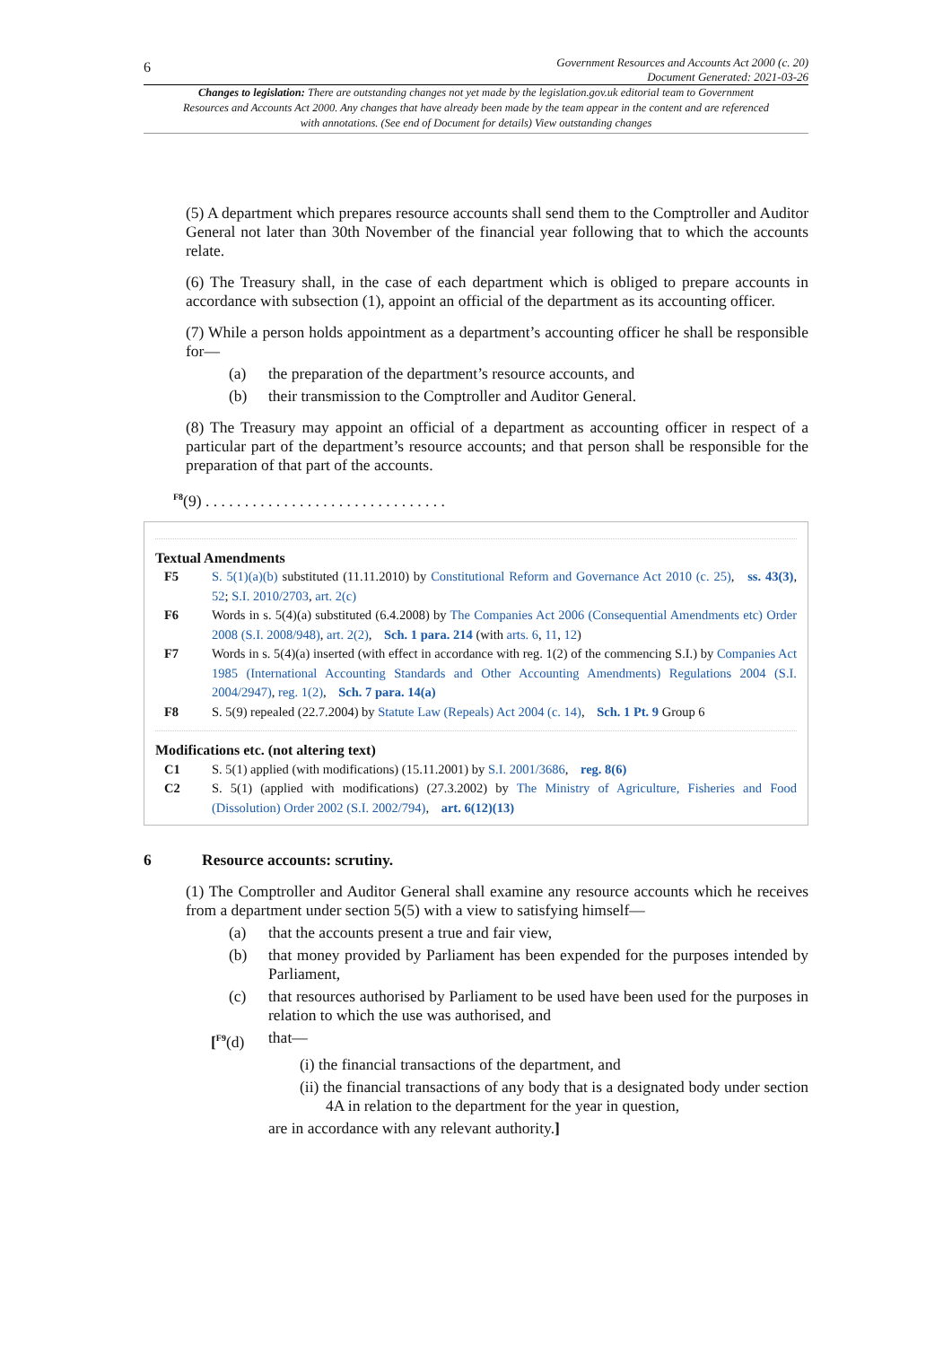6
Government Resources and Accounts Act 2000 (c. 20)
Document Generated: 2021-03-26
Changes to legislation: There are outstanding changes not yet made by the legislation.gov.uk editorial team to Government Resources and Accounts Act 2000. Any changes that have already been made by the team appear in the content and are referenced with annotations. (See end of Document for details) View outstanding changes
(5) A department which prepares resource accounts shall send them to the Comptroller and Auditor General not later than 30th November of the financial year following that to which the accounts relate.
(6) The Treasury shall, in the case of each department which is obliged to prepare accounts in accordance with subsection (1), appoint an official of the department as its accounting officer.
(7) While a person holds appointment as a department’s accounting officer he shall be responsible for—
(a) the preparation of the department’s resource accounts, and
(b) their transmission to the Comptroller and Auditor General.
(8) The Treasury may appoint an official of a department as accounting officer in respect of a particular part of the department’s resource accounts; and that person shall be responsible for the preparation of that part of the accounts.
<sup>F8</sup>(9) . . . . . . . . . . . . . . . . . . . . . . . . . . . . . . .
Textual Amendments
F5 S. 5(1)(a)(b) substituted (11.11.2010) by Constitutional Reform and Governance Act 2010 (c. 25), ss. 43(3), 52; S.I. 2010/2703, art. 2(c)
F6 Words in s. 5(4)(a) substituted (6.4.2008) by The Companies Act 2006 (Consequential Amendments etc) Order 2008 (S.I. 2008/948), art. 2(2), Sch. 1 para. 214 (with arts. 6, 11, 12)
F7 Words in s. 5(4)(a) inserted (with effect in accordance with reg. 1(2) of the commencing S.I.) by Companies Act 1985 (International Accounting Standards and Other Accounting Amendments) Regulations 2004 (S.I. 2004/2947), reg. 1(2), Sch. 7 para. 14(a)
F8 S. 5(9) repealed (22.7.2004) by Statute Law (Repeals) Act 2004 (c. 14), Sch. 1 Pt. 9 Group 6
Modifications etc. (not altering text)
C1 S. 5(1) applied (with modifications) (15.11.2001) by S.I. 2001/3686, reg. 8(6)
C2 S. 5(1) (applied with modifications) (27.3.2002) by The Ministry of Agriculture, Fisheries and Food (Dissolution) Order 2002 (S.I. 2002/794), art. 6(12)(13)
6 Resource accounts: scrutiny.
(1) The Comptroller and Auditor General shall examine any resource accounts which he receives from a department under section 5(5) with a view to satisfying himself—
(a) that the accounts present a true and fair view,
(b) that money provided by Parliament has been expended for the purposes intended by Parliament,
(c) that resources authorised by Parliament to be used have been used for the purposes in relation to which the use was authorised, and
[<sup>F9</sup>(d) that—
(i) the financial transactions of the department, and
(ii) the financial transactions of any body that is a designated body under section 4A in relation to the department for the year in question,
are in accordance with any relevant authority.]